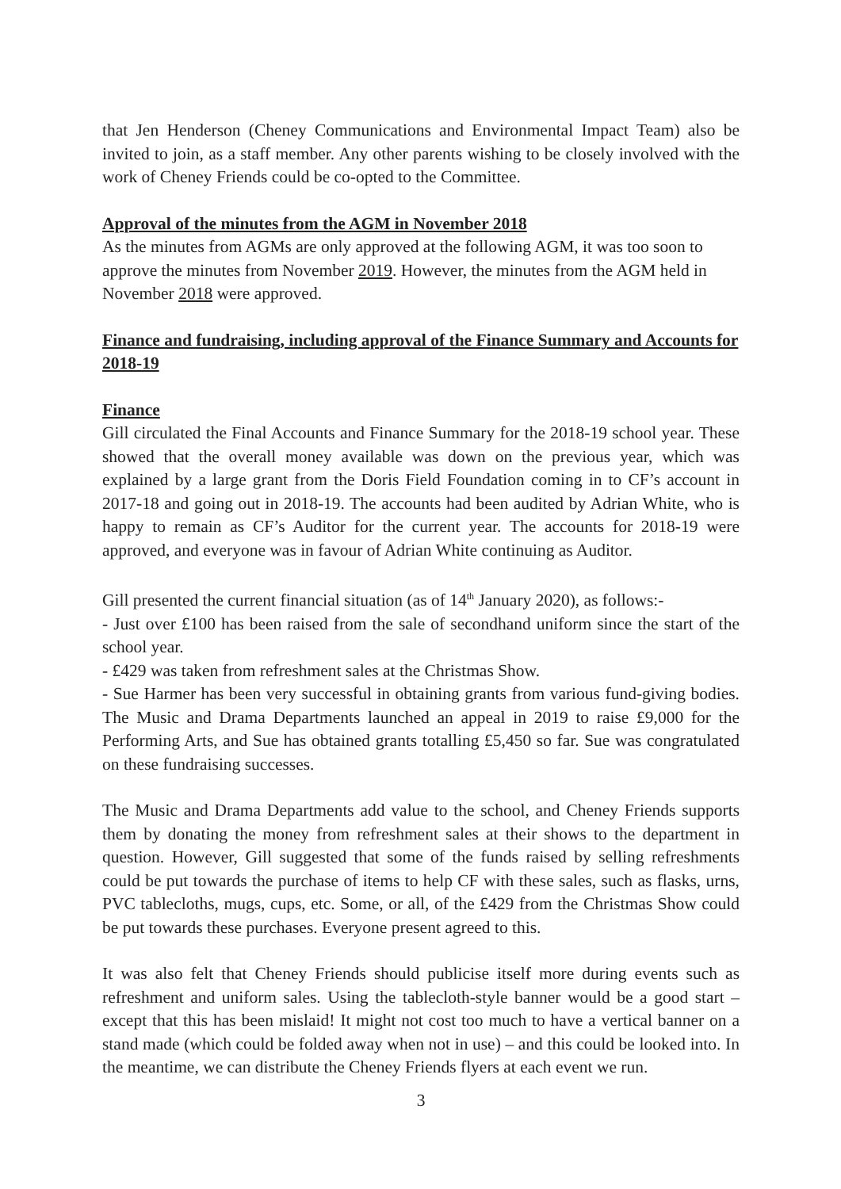that Jen Henderson (Cheney Communications and Environmental Impact Team) also be invited to join, as a staff member. Any other parents wishing to be closely involved with the work of Cheney Friends could be co-opted to the Committee.
Approval of the minutes from the AGM in November 2018
As the minutes from AGMs are only approved at the following AGM, it was too soon to approve the minutes from November 2019. However, the minutes from the AGM held in November 2018 were approved.
Finance and fundraising, including approval of the Finance Summary and Accounts for 2018-19
Finance
Gill circulated the Final Accounts and Finance Summary for the 2018-19 school year. These showed that the overall money available was down on the previous year, which was explained by a large grant from the Doris Field Foundation coming in to CF’s account in 2017-18 and going out in 2018-19. The accounts had been audited by Adrian White, who is happy to remain as CF’s Auditor for the current year. The accounts for 2018-19 were approved, and everyone was in favour of Adrian White continuing as Auditor.
Gill presented the current financial situation (as of 14<sup>th</sup> January 2020), as follows:-
- Just over £100 has been raised from the sale of secondhand uniform since the start of the school year.
- £429 was taken from refreshment sales at the Christmas Show.
- Sue Harmer has been very successful in obtaining grants from various fund-giving bodies. The Music and Drama Departments launched an appeal in 2019 to raise £9,000 for the Performing Arts, and Sue has obtained grants totalling £5,450 so far. Sue was congratulated on these fundraising successes.
The Music and Drama Departments add value to the school, and Cheney Friends supports them by donating the money from refreshment sales at their shows to the department in question. However, Gill suggested that some of the funds raised by selling refreshments could be put towards the purchase of items to help CF with these sales, such as flasks, urns, PVC tablecloths, mugs, cups, etc. Some, or all, of the £429 from the Christmas Show could be put towards these purchases. Everyone present agreed to this.
It was also felt that Cheney Friends should publicise itself more during events such as refreshment and uniform sales. Using the tablecloth-style banner would be a good start – except that this has been mislaid! It might not cost too much to have a vertical banner on a stand made (which could be folded away when not in use) – and this could be looked into. In the meantime, we can distribute the Cheney Friends flyers at each event we run.
3